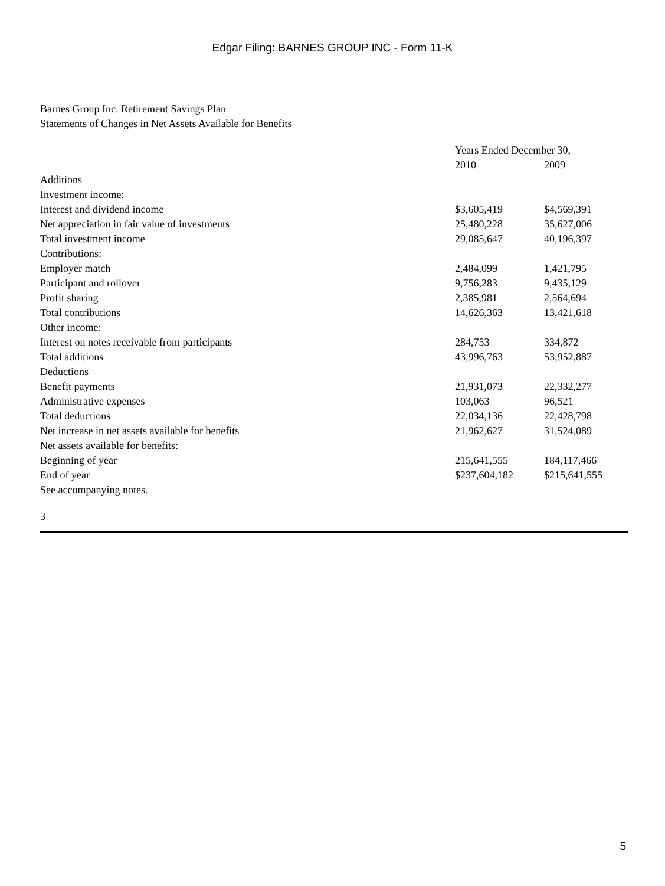Edgar Filing: BARNES GROUP INC - Form 11-K
Barnes Group Inc. Retirement Savings Plan
Statements of Changes in Net Assets Available for Benefits
| | Years Ended December 30, | |
| --- | --- | --- |
| | 2010 | 2009 |
| Additions | | |
| Investment income: | | |
| Interest and dividend income | $3,605,419 | $4,569,391 |
| Net appreciation in fair value of investments | 25,480,228 | 35,627,006 |
| Total investment income | 29,085,647 | 40,196,397 |
| Contributions: | | |
| Employer match | 2,484,099 | 1,421,795 |
| Participant and rollover | 9,756,283 | 9,435,129 |
| Profit sharing | 2,385,981 | 2,564,694 |
| Total contributions | 14,626,363 | 13,421,618 |
| Other income: | | |
| Interest on notes receivable from participants | 284,753 | 334,872 |
| Total additions | 43,996,763 | 53,952,887 |
| Deductions | | |
| Benefit payments | 21,931,073 | 22,332,277 |
| Administrative expenses | 103,063 | 96,521 |
| Total deductions | 22,034,136 | 22,428,798 |
| Net increase in net assets available for benefits | 21,962,627 | 31,524,089 |
| Net assets available for benefits: | | |
| Beginning of year | 215,641,555 | 184,117,466 |
| End of year | $237,604,182 | $215,641,555 |
| See accompanying notes. | | |
3
5